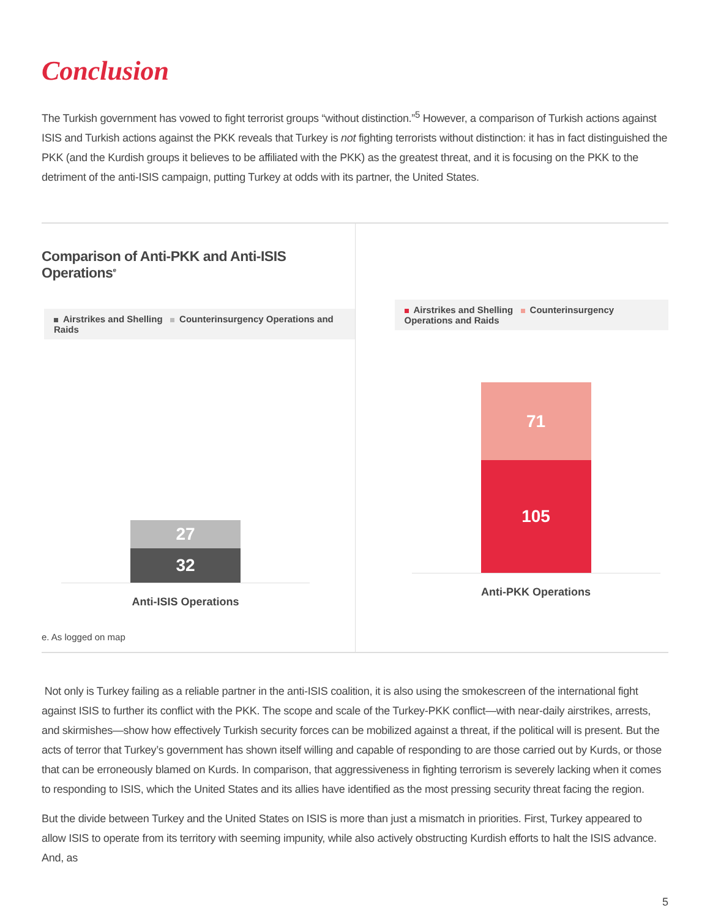Conclusion
The Turkish government has vowed to fight terrorist groups “without distinction.”<sup>5</sup> However, a comparison of Turkish actions against ISIS and Turkish actions against the PKK reveals that Turkey is not fighting terrorists without distinction: it has in fact distinguished the PKK (and the Kurdish groups it believes to be affiliated with the PKK) as the greatest threat, and it is focusing on the PKK to the detriment of the anti-ISIS campaign, putting Turkey at odds with its partner, the United States.
Comparison of Anti-PKK and Anti-ISIS Operations<sup>e</sup>
Airstrikes and Shelling Counterinsurgency Operations and Raids
27
32
Anti-ISIS Operations
e. As logged on map
Airstrikes and Shelling Counterinsurgency Operations and Raids
71
105
Anti-PKK Operations
Not only is Turkey failing as a reliable partner in the anti-ISIS coalition, it is also using the smokescreen of the international fight against ISIS to further its conflict with the PKK. The scope and scale of the Turkey-PKK conflict—with near-daily airstrikes, arrests, and skirmishes—show how effectively Turkish security forces can be mobilized against a threat, if the political will is present. But the acts of terror that Turkey’s government has shown itself willing and capable of responding to are those carried out by Kurds, or those that can be erroneously blamed on Kurds. In comparison, that aggressiveness in fighting terrorism is severely lacking when it comes to responding to ISIS, which the United States and its allies have identified as the most pressing security threat facing the region.
But the divide between Turkey and the United States on ISIS is more than just a mismatch in priorities. First, Turkey appeared to allow ISIS to operate from its territory with seeming impunity, while also actively obstructing Kurdish efforts to halt the ISIS advance. And, as
5